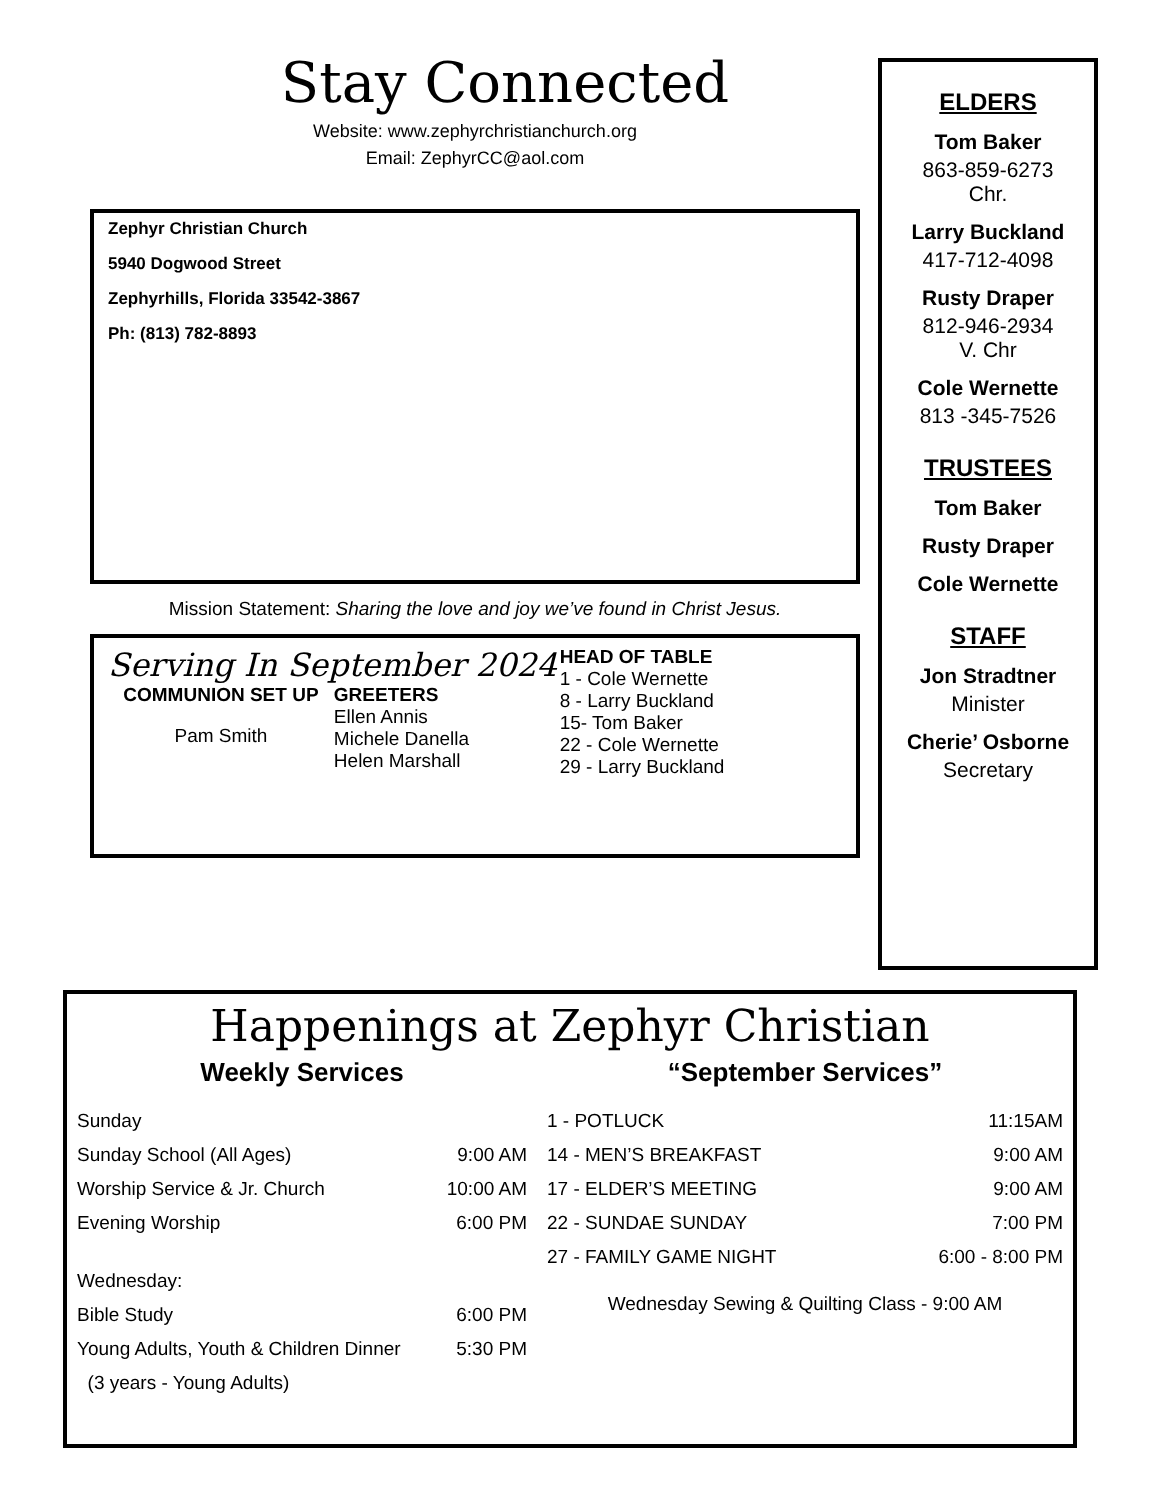Stay Connected
Website: www.zephyrchristianchurch.org
Email: ZephyrCC@aol.com
Zephyr Christian Church
5940 Dogwood Street
Zephyrhills, Florida 33542-3867
Ph: (813) 782-8893
Mission Statement: Sharing the love and joy we’ve found in Christ Jesus.
Serving In September 2024
COMMUNION SET UP
Pam Smith
GREETERS
Ellen Annis
Michele Danella
Helen Marshall
HEAD OF TABLE
1 - Cole Wernette
8 - Larry Buckland
15- Tom Baker
22 - Cole Wernette
29 - Larry Buckland
ELDERS
Tom Baker
863-859-6273
Chr.
Larry Buckland
417-712-4098
Rusty Draper
812-946-2934
V. Chr
Cole Wernette
813 -345-7526
TRUSTEES
Tom Baker
Rusty Draper
Cole Wernette
STAFF
Jon Stradtner
Minister
Cherie’ Osborne
Secretary
Happenings at Zephyr Christian
Weekly Services
| Sunday | |
| Sunday School (All Ages) | 9:00 AM |
| Worship Service & Jr. Church | 10:00 AM |
| Evening Worship | 6:00 PM |
| Wednesday: | |
| Bible Study | 6:00 PM |
| Young Adults, Youth & Children Dinner | 5:30 PM |
| (3 years - Young Adults) | |
“September Services”
| 1 - POTLUCK | 11:15AM |
| 14 - MEN’S BREAKFAST | 9:00 AM |
| 17 - ELDER’S MEETING | 9:00 AM |
| 22 - SUNDAE SUNDAY | 7:00 PM |
| 27 - FAMILY GAME NIGHT | 6:00 - 8:00 PM |
Wednesday Sewing & Quilting Class - 9:00 AM